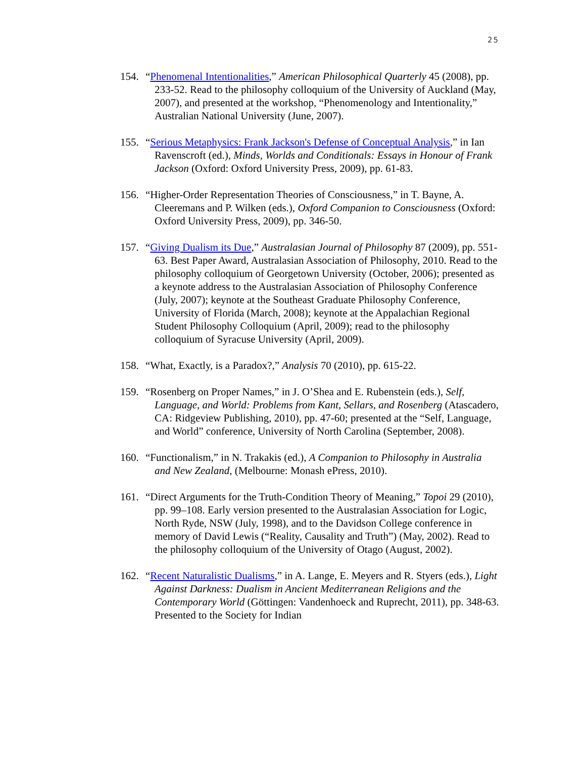25
154.
“Phenomenal Intentionalities,” American Philosophical Quarterly 45 (2008), pp. 233-52. Read to the philosophy colloquium of the University of Auckland (May, 2007), and presented at the workshop, “Phenomenology and Intentionality,” Australian National University (June, 2007).
155.
“Serious Metaphysics: Frank Jackson's Defense of Conceptual Analysis,” in Ian Ravenscroft (ed.), Minds, Worlds and Conditionals: Essays in Honour of Frank Jackson (Oxford: Oxford University Press, 2009), pp. 61-83.
156.
“Higher-Order Representation Theories of Consciousness,” in T. Bayne, A. Cleeremans and P. Wilken (eds.), Oxford Companion to Consciousness (Oxford: Oxford University Press, 2009), pp. 346-50.
157.
“Giving Dualism its Due,” Australasian Journal of Philosophy 87 (2009), pp. 551-63. Best Paper Award, Australasian Association of Philosophy, 2010. Read to the philosophy colloquium of Georgetown University (October, 2006); presented as a keynote address to the Australasian Association of Philosophy Conference (July, 2007); keynote at the Southeast Graduate Philosophy Conference, University of Florida (March, 2008); keynote at the Appalachian Regional Student Philosophy Colloquium (April, 2009); read to the philosophy colloquium of Syracuse University (April, 2009).
158.
“What, Exactly, is a Paradox?,” Analysis 70 (2010), pp. 615-22.
159.
“Rosenberg on Proper Names,” in J. O’Shea and E. Rubenstein (eds.), Self, Language, and World: Problems from Kant, Sellars, and Rosenberg (Atascadero, CA: Ridgeview Publishing, 2010), pp. 47-60; presented at the “Self, Language, and World” conference, University of North Carolina (September, 2008).
160.
“Functionalism,” in N. Trakakis (ed.), A Companion to Philosophy in Australia and New Zealand, (Melbourne: Monash ePress, 2010).
161.
“Direct Arguments for the Truth-Condition Theory of Meaning,” Topoi 29 (2010), pp. 99–108. Early version presented to the Australasian Association for Logic, North Ryde, NSW (July, 1998), and to the Davidson College conference in memory of David Lewis (“Reality, Causality and Truth”) (May, 2002). Read to the philosophy colloquium of the University of Otago (August, 2002).
162.
“Recent Naturalistic Dualisms,” in A. Lange, E. Meyers and R. Styers (eds.), Light Against Darkness: Dualism in Ancient Mediterranean Religions and the Contemporary World (Göttingen: Vandenhoeck and Ruprecht, 2011), pp. 348-63. Presented to the Society for Indian